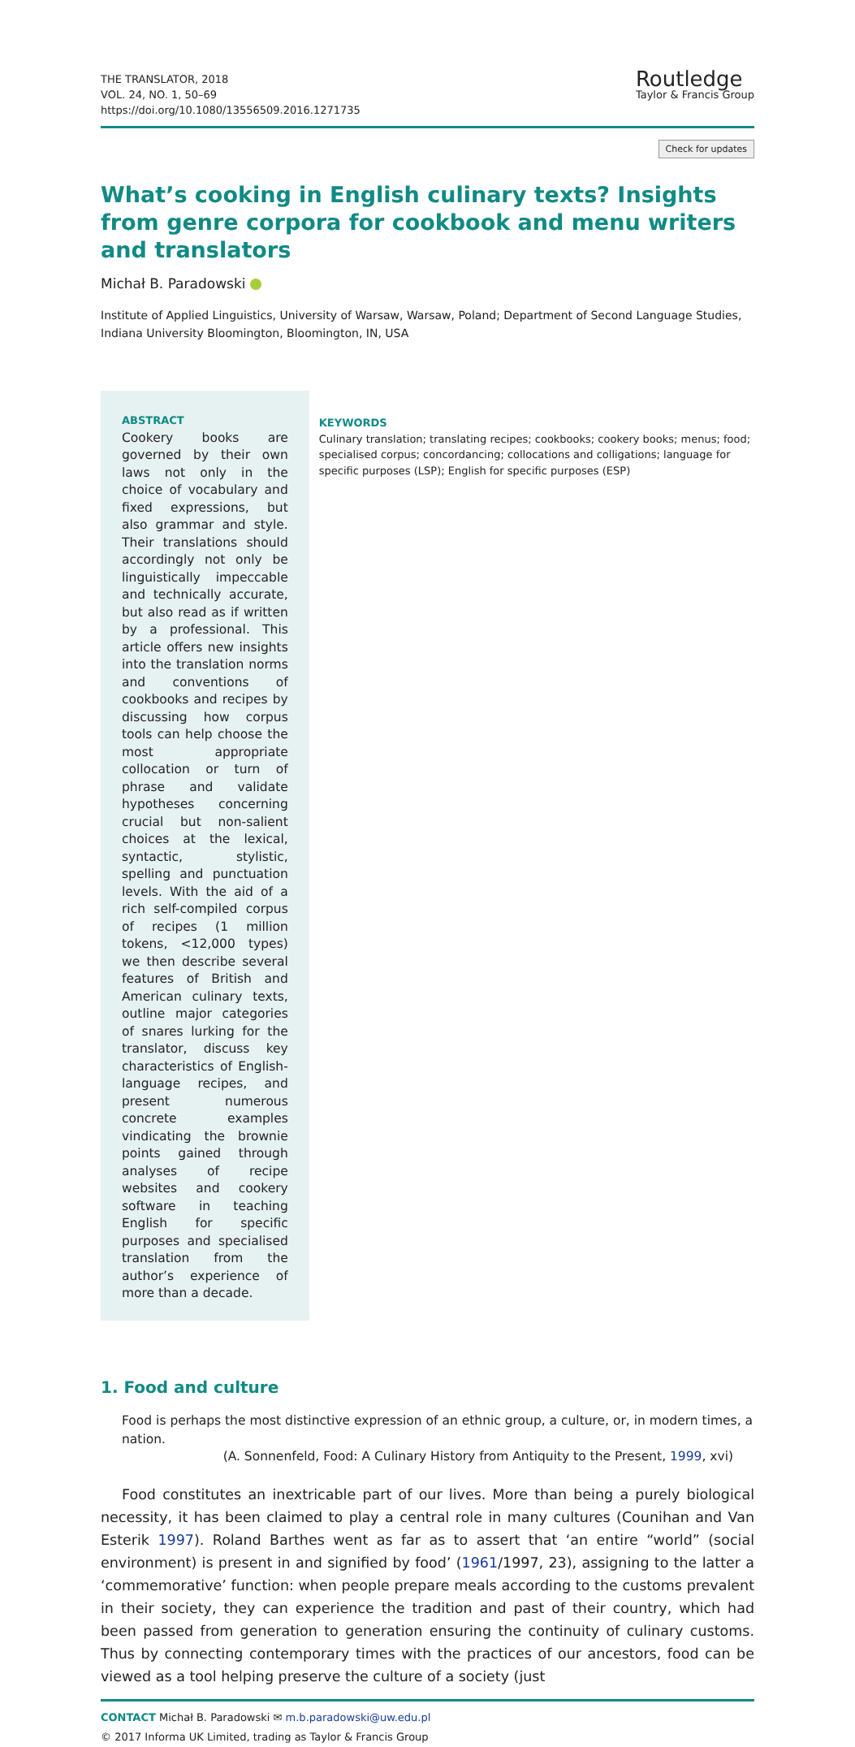THE TRANSLATOR, 2018
VOL. 24, NO. 1, 50–69
https://doi.org/10.1080/13556509.2016.1271735
Routledge
Taylor & Francis Group
Check for updates
What’s cooking in English culinary texts? Insights from genre corpora for cookbook and menu writers and translators
Michał B. Paradowski
Institute of Applied Linguistics, University of Warsaw, Warsaw, Poland; Department of Second Language Studies, Indiana University Bloomington, Bloomington, IN, USA
ABSTRACT
Cookery books are governed by their own laws not only in the choice of vocabulary and fixed expressions, but also grammar and style. Their translations should accordingly not only be linguistically impeccable and technically accurate, but also read as if written by a professional. This article offers new insights into the translation norms and conventions of cookbooks and recipes by discussing how corpus tools can help choose the most appropriate collocation or turn of phrase and validate hypotheses concerning crucial but non-salient choices at the lexical, syntactic, stylistic, spelling and punctuation levels. With the aid of a rich self-compiled corpus of recipes (1 million tokens, <12,000 types) we then describe several features of British and American culinary texts, outline major categories of snares lurking for the translator, discuss key characteristics of English-language recipes, and present numerous concrete examples vindicating the brownie points gained through analyses of recipe websites and cookery software in teaching English for specific purposes and specialised translation from the author’s experience of more than a decade.
KEYWORDS
Culinary translation; translating recipes; cookbooks; cookery books; menus; food; specialised corpus; concordancing; collocations and colligations; language for specific purposes (LSP); English for specific purposes (ESP)
1. Food and culture
Food is perhaps the most distinctive expression of an ethnic group, a culture, or, in modern times, a nation.
(A. Sonnenfeld, Food: A Culinary History from Antiquity to the Present, 1999, xvi)
Food constitutes an inextricable part of our lives. More than being a purely biological necessity, it has been claimed to play a central role in many cultures (Counihan and Van Esterik 1997). Roland Barthes went as far as to assert that ‘an entire “world” (social environment) is present in and signified by food’ (1961/1997, 23), assigning to the latter a ‘commemorative’ function: when people prepare meals according to the customs prevalent in their society, they can experience the tradition and past of their country, which had been passed from generation to generation ensuring the continuity of culinary customs. Thus by connecting contemporary times with the practices of our ancestors, food can be viewed as a tool helping preserve the culture of a society (just
CONTACT Michał B. Paradowski ✉ m.b.paradowski@uw.edu.pl
© 2017 Informa UK Limited, trading as Taylor & Francis Group